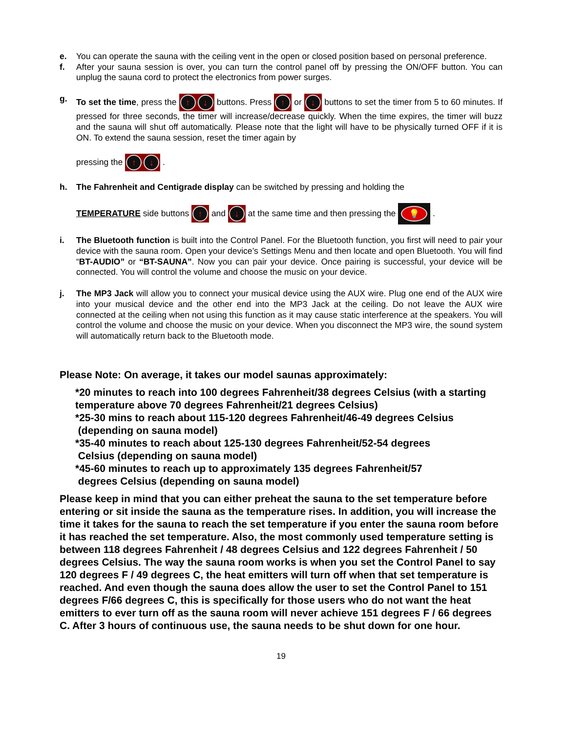e. You can operate the sauna with the ceiling vent in the open or closed position based on personal preference.
f. After your sauna session is over, you can turn the control panel off by pressing the ON/OFF button. You can unplug the sauna cord to protect the electronics from power surges.
g. To set the time, press the ↑ ↓ buttons. Press ↑ or ↓ buttons to set the timer from 5 to 60 minutes. If pressed for three seconds, the timer will increase/decrease quickly. When the time expires, the timer will buzz and the sauna will shut off automatically. Please note that the light will have to be physically turned OFF if it is ON. To extend the sauna session, reset the timer again by
pressing the ↑ ↓ .
h. The Fahrenheit and Centigrade display can be switched by pressing and holding the
TEMPERATURE side buttons ↑ and ↓ at the same time and then pressing the 💡 .
i. The Bluetooth function is built into the Control Panel. For the Bluetooth function, you first will need to pair your device with the sauna room. Open your device’s Settings Menu and then locate and open Bluetooth. You will find “BT-AUDIO” or “BT-SAUNA”. Now you can pair your device. Once pairing is successful, your device will be connected. You will control the volume and choose the music on your device.
j. The MP3 Jack will allow you to connect your musical device using the AUX wire. Plug one end of the AUX wire into your musical device and the other end into the MP3 Jack at the ceiling. Do not leave the AUX wire connected at the ceiling when not using this function as it may cause static interference at the speakers. You will control the volume and choose the music on your device. When you disconnect the MP3 wire, the sound system will automatically return back to the Bluetooth mode.
Please Note: On average, it takes our model saunas approximately:
*20 minutes to reach into 100 degrees Fahrenheit/38 degrees Celsius (with a starting temperature above 70 degrees Fahrenheit/21 degrees Celsius)
*25-30 mins to reach about 115-120 degrees Fahrenheit/46-49 degrees Celsius
(depending on sauna model)
*35-40 minutes to reach about 125-130 degrees Fahrenheit/52-54 degrees
Celsius (depending on sauna model)
*45-60 minutes to reach up to approximately 135 degrees Fahrenheit/57
degrees Celsius (depending on sauna model)
Please keep in mind that you can either preheat the sauna to the set temperature before entering or sit inside the sauna as the temperature rises. In addition, you will increase the time it takes for the sauna to reach the set temperature if you enter the sauna room before it has reached the set temperature. Also, the most commonly used temperature setting is between 118 degrees Fahrenheit / 48 degrees Celsius and 122 degrees Fahrenheit / 50 degrees Celsius. The way the sauna room works is when you set the Control Panel to say 120 degrees F / 49 degrees C, the heat emitters will turn off when that set temperature is reached. And even though the sauna does allow the user to set the Control Panel to 151 degrees F/66 degrees C, this is specifically for those users who do not want the heat emitters to ever turn off as the sauna room will never achieve 151 degrees F / 66 degrees C. After 3 hours of continuous use, the sauna needs to be shut down for one hour.
19